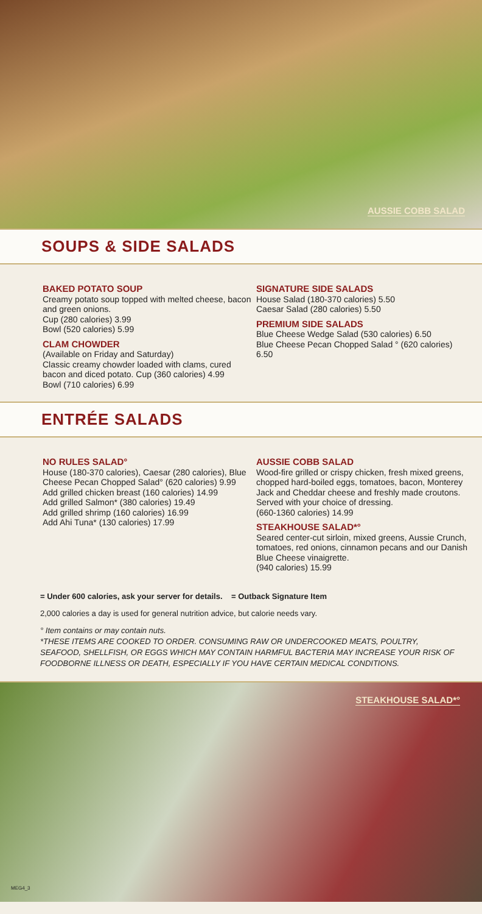AUSSIE COBB SALAD
SOUPS & SIDE SALADS
BAKED POTATO SOUP
Creamy potato soup topped with melted cheese, bacon and green onions.
Cup (280 calories) 3.99
Bowl (520 calories) 5.99
CLAM CHOWDER
(Available on Friday and Saturday)
Classic creamy chowder loaded with clams, cured bacon and diced potato. Cup (360 calories) 4.99
Bowl (710 calories) 6.99
SIGNATURE SIDE SALADS
House Salad (180-370 calories) 5.50
Caesar Salad (280 calories) 5.50
PREMIUM SIDE SALADS
Blue Cheese Wedge Salad (530 calories) 6.50
Blue Cheese Pecan Chopped Salad ° (620 calories) 6.50
ENTRÉE SALADS
NO RULES SALAD°
House (180-370 calories), Caesar (280 calories), Blue Cheese Pecan Chopped Salad° (620 calories) 9.99
Add grilled chicken breast (160 calories) 14.99
Add grilled Salmon* (380 calories) 19.49
Add grilled shrimp (160 calories) 16.99
Add Ahi Tuna* (130 calories) 17.99
AUSSIE COBB SALAD
Wood-fire grilled or crispy chicken, fresh mixed greens, chopped hard-boiled eggs, tomatoes, bacon, Monterey Jack and Cheddar cheese and freshly made croutons. Served with your choice of dressing.
(660-1360 calories) 14.99
STEAKHOUSE SALAD*°
Seared center-cut sirloin, mixed greens, Aussie Crunch, tomatoes, red onions, cinnamon pecans and our Danish Blue Cheese vinaigrette.
(940 calories) 15.99
= Under 600 calories, ask your server for details. = Outback Signature Item
2,000 calories a day is used for general nutrition advice, but calorie needs vary.
° Item contains or may contain nuts.
*THESE ITEMS ARE COOKED TO ORDER. CONSUMING RAW OR UNDERCOOKED MEATS, POULTRY, SEAFOOD, SHELLFISH, OR EGGS WHICH MAY CONTAIN HARMFUL BACTERIA MAY INCREASE YOUR RISK OF FOODBORNE ILLNESS OR DEATH, ESPECIALLY IF YOU HAVE CERTAIN MEDICAL CONDITIONS.
STEAKHOUSE SALAD*°
MEG4_3